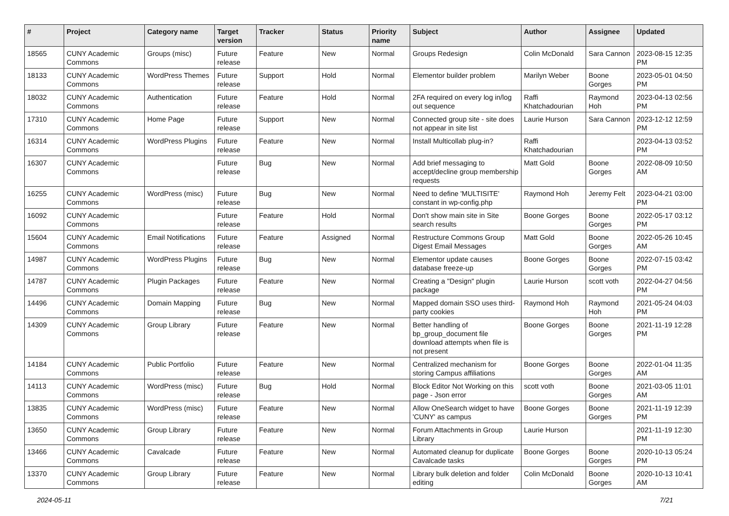| # | Project | Category name | Target version | Tracker | Status | Priority name | Subject | Author | Assignee | Updated |
| --- | --- | --- | --- | --- | --- | --- | --- | --- | --- | --- |
| 18565 | CUNY Academic Commons | Groups (misc) | Future release | Feature | New | Normal | Groups Redesign | Colin McDonald | Sara Cannon | 2023-08-15 12:35 PM |
| 18133 | CUNY Academic Commons | WordPress Themes | Future release | Support | Hold | Normal | Elementor builder problem | Marilyn Weber | Boone Gorges | 2023-05-01 04:50 PM |
| 18032 | CUNY Academic Commons | Authentication | Future release | Feature | Hold | Normal | 2FA required on every log in/log out sequence | Raffi Khatchadourian | Raymond Hoh | 2023-04-13 02:56 PM |
| 17310 | CUNY Academic Commons | Home Page | Future release | Support | New | Normal | Connected group site - site does not appear in site list | Laurie Hurson | Sara Cannon | 2023-12-12 12:59 PM |
| 16314 | CUNY Academic Commons | WordPress Plugins | Future release | Feature | New | Normal | Install Multicollab plug-in? | Raffi Khatchadourian | | 2023-04-13 03:52 PM |
| 16307 | CUNY Academic Commons | | Future release | Bug | New | Normal | Add brief messaging to accept/decline group membership requests | Matt Gold | Boone Gorges | 2022-08-09 10:50 AM |
| 16255 | CUNY Academic Commons | WordPress (misc) | Future release | Bug | New | Normal | Need to define 'MULTISITE' constant in wp-config.php | Raymond Hoh | Jeremy Felt | 2023-04-21 03:00 PM |
| 16092 | CUNY Academic Commons | | Future release | Feature | Hold | Normal | Don't show main site in Site search results | Boone Gorges | Boone Gorges | 2022-05-17 03:12 PM |
| 15604 | CUNY Academic Commons | Email Notifications | Future release | Feature | Assigned | Normal | Restructure Commons Group Digest Email Messages | Matt Gold | Boone Gorges | 2022-05-26 10:45 AM |
| 14987 | CUNY Academic Commons | WordPress Plugins | Future release | Bug | New | Normal | Elementor update causes database freeze-up | Boone Gorges | Boone Gorges | 2022-07-15 03:42 PM |
| 14787 | CUNY Academic Commons | Plugin Packages | Future release | Feature | New | Normal | Creating a "Design" plugin package | Laurie Hurson | scott voth | 2022-04-27 04:56 PM |
| 14496 | CUNY Academic Commons | Domain Mapping | Future release | Bug | New | Normal | Mapped domain SSO uses third-party cookies | Raymond Hoh | Raymond Hoh | 2021-05-24 04:03 PM |
| 14309 | CUNY Academic Commons | Group Library | Future release | Feature | New | Normal | Better handling of bp_group_document file download attempts when file is not present | Boone Gorges | Boone Gorges | 2021-11-19 12:28 PM |
| 14184 | CUNY Academic Commons | Public Portfolio | Future release | Feature | New | Normal | Centralized mechanism for storing Campus affiliations | Boone Gorges | Boone Gorges | 2022-01-04 11:35 AM |
| 14113 | CUNY Academic Commons | WordPress (misc) | Future release | Bug | Hold | Normal | Block Editor Not Working on this page - Json error | scott voth | Boone Gorges | 2021-03-05 11:01 AM |
| 13835 | CUNY Academic Commons | WordPress (misc) | Future release | Feature | New | Normal | Allow OneSearch widget to have 'CUNY' as campus | Boone Gorges | Boone Gorges | 2021-11-19 12:39 PM |
| 13650 | CUNY Academic Commons | Group Library | Future release | Feature | New | Normal | Forum Attachments in Group Library | Laurie Hurson | | 2021-11-19 12:30 PM |
| 13466 | CUNY Academic Commons | Cavalcade | Future release | Feature | New | Normal | Automated cleanup for duplicate Cavalcade tasks | Boone Gorges | Boone Gorges | 2020-10-13 05:24 PM |
| 13370 | CUNY Academic Commons | Group Library | Future release | Feature | New | Normal | Library bulk deletion and folder editing | Colin McDonald | Boone Gorges | 2020-10-13 10:41 AM |
2024-05-11 7/21